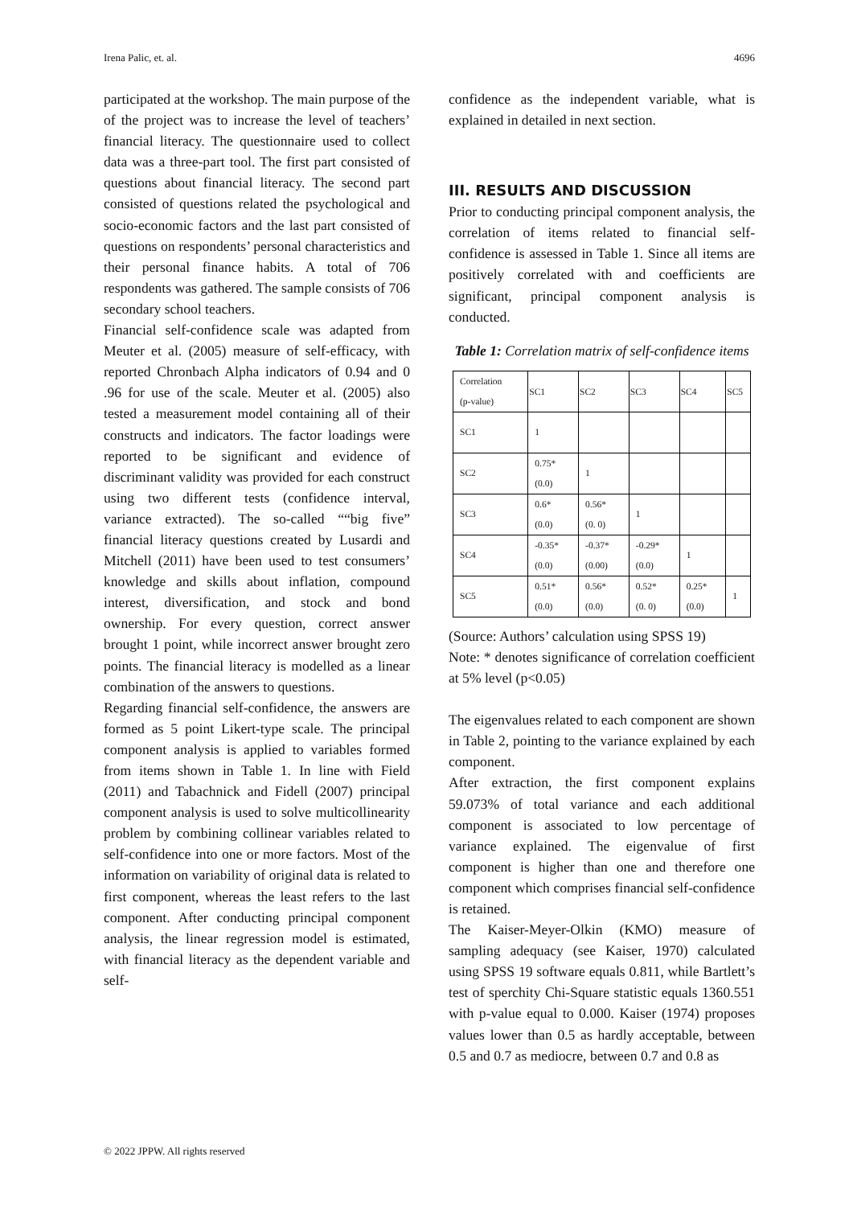Irena Palic, et. al. 4696
participated at the workshop. The main purpose of the of the project was to increase the level of teachers’ financial literacy. The questionnaire used to collect data was a three-part tool. The first part consisted of questions about financial literacy. The second part consisted of questions related the psychological and socio-economic factors and the last part consisted of questions on respondents’ personal characteristics and their personal finance habits. A total of 706 respondents was gathered. The sample consists of 706 secondary school teachers.
Financial self-confidence scale was adapted from Meuter et al. (2005) measure of self-efficacy, with reported Chronbach Alpha indicators of 0.94 and 0 .96 for use of the scale. Meuter et al. (2005) also tested a measurement model containing all of their constructs and indicators. The factor loadings were reported to be significant and evidence of discriminant validity was provided for each construct using two different tests (confidence interval, variance extracted). The so-called ““big five” financial literacy questions created by Lusardi and Mitchell (2011) have been used to test consumers’ knowledge and skills about inflation, compound interest, diversification, and stock and bond ownership. For every question, correct answer brought 1 point, while incorrect answer brought zero points. The financial literacy is modelled as a linear combination of the answers to questions.
Regarding financial self-confidence, the answers are formed as 5 point Likert-type scale. The principal component analysis is applied to variables formed from items shown in Table 1. In line with Field (2011) and Tabachnick and Fidell (2007) principal component analysis is used to solve multicollinearity problem by combining collinear variables related to self-confidence into one or more factors. Most of the information on variability of original data is related to first component, whereas the least refers to the last component. After conducting principal component analysis, the linear regression model is estimated, with financial literacy as the dependent variable and self-
confidence as the independent variable, what is explained in detailed in next section.
III. RESULTS AND DISCUSSION
Prior to conducting principal component analysis, the correlation of items related to financial self-confidence is assessed in Table 1. Since all items are positively correlated with and coefficients are significant, principal component analysis is conducted.
Table 1: Correlation matrix of self-confidence items
| Correlation (p-value) | SC1 | SC2 | SC3 | SC4 | SC5 |
| --- | --- | --- | --- | --- | --- |
| SC1 | 1 | | | | |
| SC2 | 0.75* (0.0) | 1 | | | |
| SC3 | 0.6* (0.0) | 0.56* (0. 0) | 1 | | |
| SC4 | -0.35* (0.0) | -0.37* (0.00) | -0.29* (0.0) | 1 | |
| SC5 | 0.51* (0.0) | 0.56* (0.0) | 0.52* (0. 0) | 0.25* (0.0) | 1 |
(Source: Authors’ calculation using SPSS 19)
Note: * denotes significance of correlation coefficient at 5% level (p<0.05)
The eigenvalues related to each component are shown in Table 2, pointing to the variance explained by each component.
After extraction, the first component explains 59.073% of total variance and each additional component is associated to low percentage of variance explained. The eigenvalue of first component is higher than one and therefore one component which comprises financial self-confidence is retained.
The Kaiser-Meyer-Olkin (KMO) measure of sampling adequacy (see Kaiser, 1970) calculated using SPSS 19 software equals 0.811, while Bartlett’s test of sperchity Chi-Square statistic equals 1360.551 with p-value equal to 0.000. Kaiser (1974) proposes values lower than 0.5 as hardly acceptable, between 0.5 and 0.7 as mediocre, between 0.7 and 0.8 as
© 2022 JPPW. All rights reserved